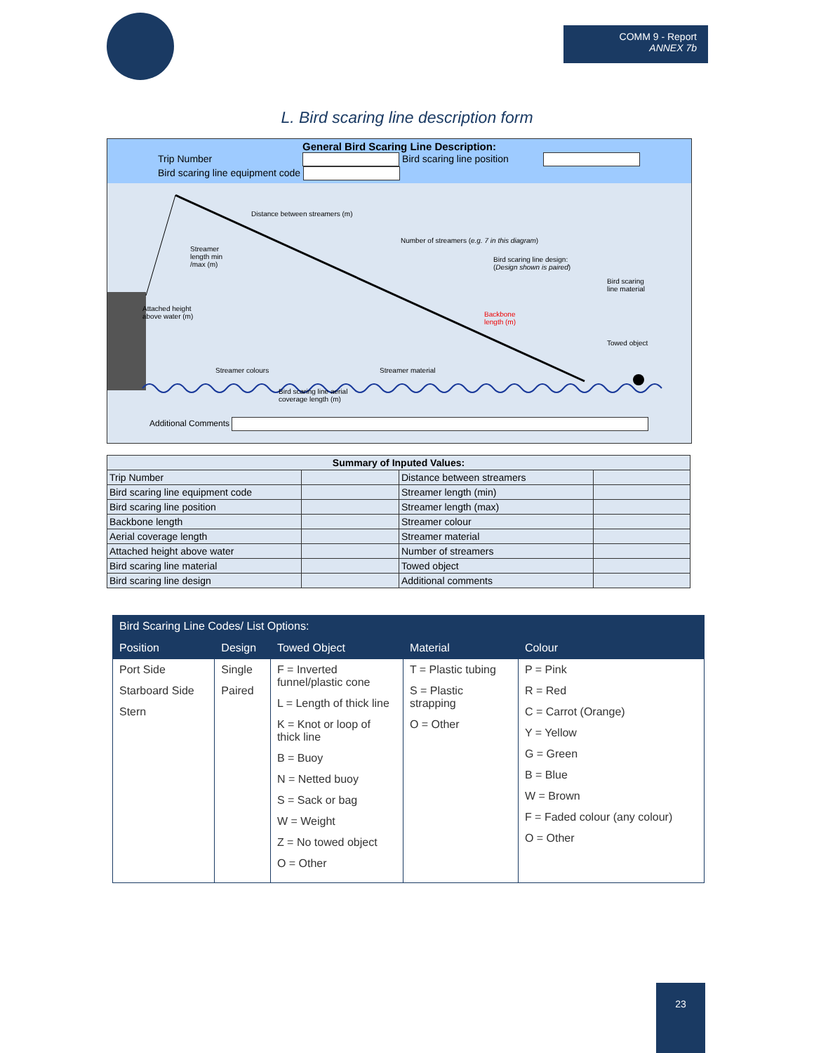COMM 9 - Report
ANNEX 7b
L. Bird scaring line description form
General Bird Scaring Line Description:
Trip Number Bird scaring line position
Bird scaring line equipment code
Distance between streamers (m)
Number of streamers (e.g. 7 in this diagram)
Streamer
length min
/max (m)
Bird scaring line design:
(Design shown is paired)
Bird scaring
line material
Attached height
above water (m)
Backbone
length (m)
Towed object
Streamer colours Streamer material
Bird scaring line aerial
coverage length (m)
Additional Comments
| Summary of Inputed Values: | | | |
| --- | --- | --- | --- |
| Trip Number | | Distance between streamers | |
| Bird scaring line equipment code | | Streamer length (min) | |
| Bird scaring line position | | Streamer length (max) | |
| Backbone length | | Streamer colour | |
| Aerial coverage length | | Streamer material | |
| Attached height above water | | Number of streamers | |
| Bird scaring line material | | Towed object | |
| Bird scaring line design | | Additional comments | |
| Bird Scaring Line Codes/ List Options: | | | | |
| --- | --- | --- | --- | --- |
| Position | Design | Towed Object | Material | Colour |
| Port Side Starboard Side Stern | Single Paired | F = Inverted funnel/plastic cone L = Length of thick line K = Knot or loop of thick line B = Buoy N = Netted buoy S = Sack or bag W = Weight Z = No towed object O = Other | T = Plastic tubing S = Plastic strapping O = Other | P = Pink R = Red C = Carrot (Orange) Y = Yellow G = Green B = Blue W = Brown F = Faded colour (any colour) O = Other |
23